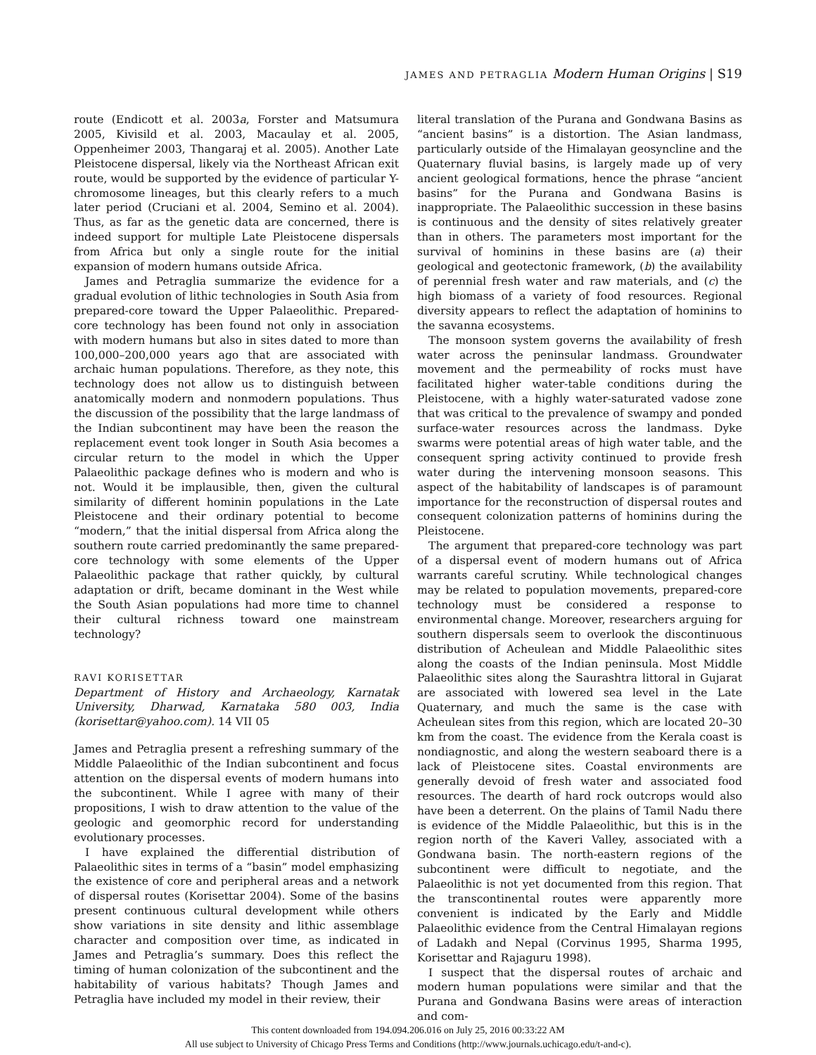JAMES AND PETRAGLIA Modern Human Origins | S19
route (Endicott et al. 2003a, Forster and Matsumura 2005, Kivisild et al. 2003, Macaulay et al. 2005, Oppenheimer 2003, Thangaraj et al. 2005). Another Late Pleistocene dispersal, likely via the Northeast African exit route, would be supported by the evidence of particular Y-chromosome lineages, but this clearly refers to a much later period (Cruciani et al. 2004, Semino et al. 2004). Thus, as far as the genetic data are concerned, there is indeed support for multiple Late Pleistocene dispersals from Africa but only a single route for the initial expansion of modern humans outside Africa.
James and Petraglia summarize the evidence for a gradual evolution of lithic technologies in South Asia from prepared-core toward the Upper Palaeolithic. Prepared-core technology has been found not only in association with modern humans but also in sites dated to more than 100,000–200,000 years ago that are associated with archaic human populations. Therefore, as they note, this technology does not allow us to distinguish between anatomically modern and nonmodern populations. Thus the discussion of the possibility that the large landmass of the Indian subcontinent may have been the reason the replacement event took longer in South Asia becomes a circular return to the model in which the Upper Palaeolithic package defines who is modern and who is not. Would it be implausible, then, given the cultural similarity of different hominin populations in the Late Pleistocene and their ordinary potential to become “modern,” that the initial dispersal from Africa along the southern route carried predominantly the same prepared-core technology with some elements of the Upper Palaeolithic package that rather quickly, by cultural adaptation or drift, became dominant in the West while the South Asian populations had more time to channel their cultural richness toward one mainstream technology?
RAVI KORISETTAR
Department of History and Archaeology, Karnatak University, Dharwad, Karnataka 580 003, India (korisettar@yahoo.com). 14 VII 05
James and Petraglia present a refreshing summary of the Middle Palaeolithic of the Indian subcontinent and focus attention on the dispersal events of modern humans into the subcontinent. While I agree with many of their propositions, I wish to draw attention to the value of the geologic and geomorphic record for understanding evolutionary processes.
I have explained the differential distribution of Palaeolithic sites in terms of a “basin” model emphasizing the existence of core and peripheral areas and a network of dispersal routes (Korisettar 2004). Some of the basins present continuous cultural development while others show variations in site density and lithic assemblage character and composition over time, as indicated in James and Petraglia’s summary. Does this reflect the timing of human colonization of the subcontinent and the habitability of various habitats? Though James and Petraglia have included my model in their review, their
literal translation of the Purana and Gondwana Basins as “ancient basins” is a distortion. The Asian landmass, particularly outside of the Himalayan geosyncline and the Quaternary fluvial basins, is largely made up of very ancient geological formations, hence the phrase “ancient basins” for the Purana and Gondwana Basins is inappropriate. The Palaeolithic succession in these basins is continuous and the density of sites relatively greater than in others. The parameters most important for the survival of hominins in these basins are (a) their geological and geotectonic framework, (b) the availability of perennial fresh water and raw materials, and (c) the high biomass of a variety of food resources. Regional diversity appears to reflect the adaptation of hominins to the savanna ecosystems.
The monsoon system governs the availability of fresh water across the peninsular landmass. Groundwater movement and the permeability of rocks must have facilitated higher water-table conditions during the Pleistocene, with a highly water-saturated vadose zone that was critical to the prevalence of swampy and ponded surface-water resources across the landmass. Dyke swarms were potential areas of high water table, and the consequent spring activity continued to provide fresh water during the intervening monsoon seasons. This aspect of the habitability of landscapes is of paramount importance for the reconstruction of dispersal routes and consequent colonization patterns of hominins during the Pleistocene.
The argument that prepared-core technology was part of a dispersal event of modern humans out of Africa warrants careful scrutiny. While technological changes may be related to population movements, prepared-core technology must be considered a response to environmental change. Moreover, researchers arguing for southern dispersals seem to overlook the discontinuous distribution of Acheulean and Middle Palaeolithic sites along the coasts of the Indian peninsula. Most Middle Palaeolithic sites along the Saurashtra littoral in Gujarat are associated with lowered sea level in the Late Quaternary, and much the same is the case with Acheulean sites from this region, which are located 20–30 km from the coast. The evidence from the Kerala coast is nondiagnostic, and along the western seaboard there is a lack of Pleistocene sites. Coastal environments are generally devoid of fresh water and associated food resources. The dearth of hard rock outcrops would also have been a deterrent. On the plains of Tamil Nadu there is evidence of the Middle Palaeolithic, but this is in the region north of the Kaveri Valley, associated with a Gondwana basin. The north-eastern regions of the subcontinent were difficult to negotiate, and the Palaeolithic is not yet documented from this region. That the transcontinental routes were apparently more convenient is indicated by the Early and Middle Palaeolithic evidence from the Central Himalayan regions of Ladakh and Nepal (Corvinus 1995, Sharma 1995, Korisettar and Rajaguru 1998).
I suspect that the dispersal routes of archaic and modern human populations were similar and that the Purana and Gondwana Basins were areas of interaction and com-
This content downloaded from 194.094.206.016 on July 25, 2016 00:33:22 AM
All use subject to University of Chicago Press Terms and Conditions (http://www.journals.uchicago.edu/t-and-c).